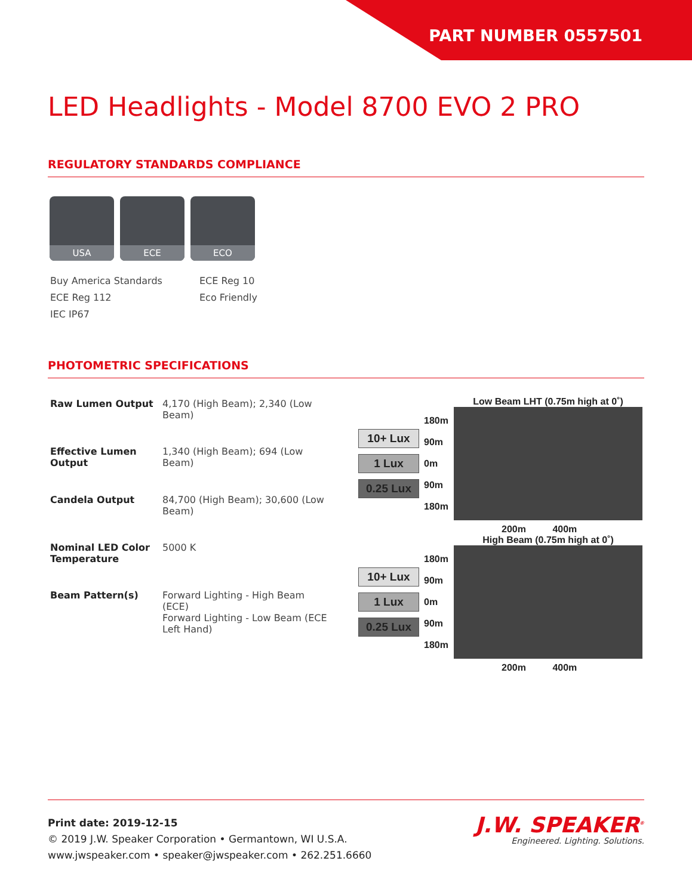PART NUMBER 0557501
LED Headlights - Model 8700 EVO 2 PRO
REGULATORY STANDARDS COMPLIANCE
USA ECE ECO
Buy America Standards
ECE Reg 10
ECE Reg 112
Eco Friendly
IEC IP67
PHOTOMETRIC SPECIFICATIONS
| Raw Lumen Output | 4,170 (High Beam); 2,340 (Low Beam) |
| Effective Lumen Output | 1,340 (High Beam); 694 (Low Beam) |
| Candela Output | 84,700 (High Beam); 30,600 (Low Beam) |
| Nominal LED Color Temperature | 5000 K |
| Beam Pattern(s) | Forward Lighting - High Beam (ECE) Forward Lighting - Low Beam (ECE Left Hand) |
Low Beam LHT (0.75m high at 0˚)
10+ Lux
1 Lux
0.25 Lux
180m
90m
0m
90m
180m
200m 400m
High Beam (0.75m high at 0˚)
10+ Lux
1 Lux
0.25 Lux
180m
90m
0m
90m
180m
200m 400m
Print date: 2019-12-15
© 2019 J.W. Speaker Corporation • Germantown, WI U.S.A.
www.jwspeaker.com • speaker@jwspeaker.com • 262.251.6660
J.W. SPEAKER<sup>®</sup>
Engineered. Lighting. Solutions.